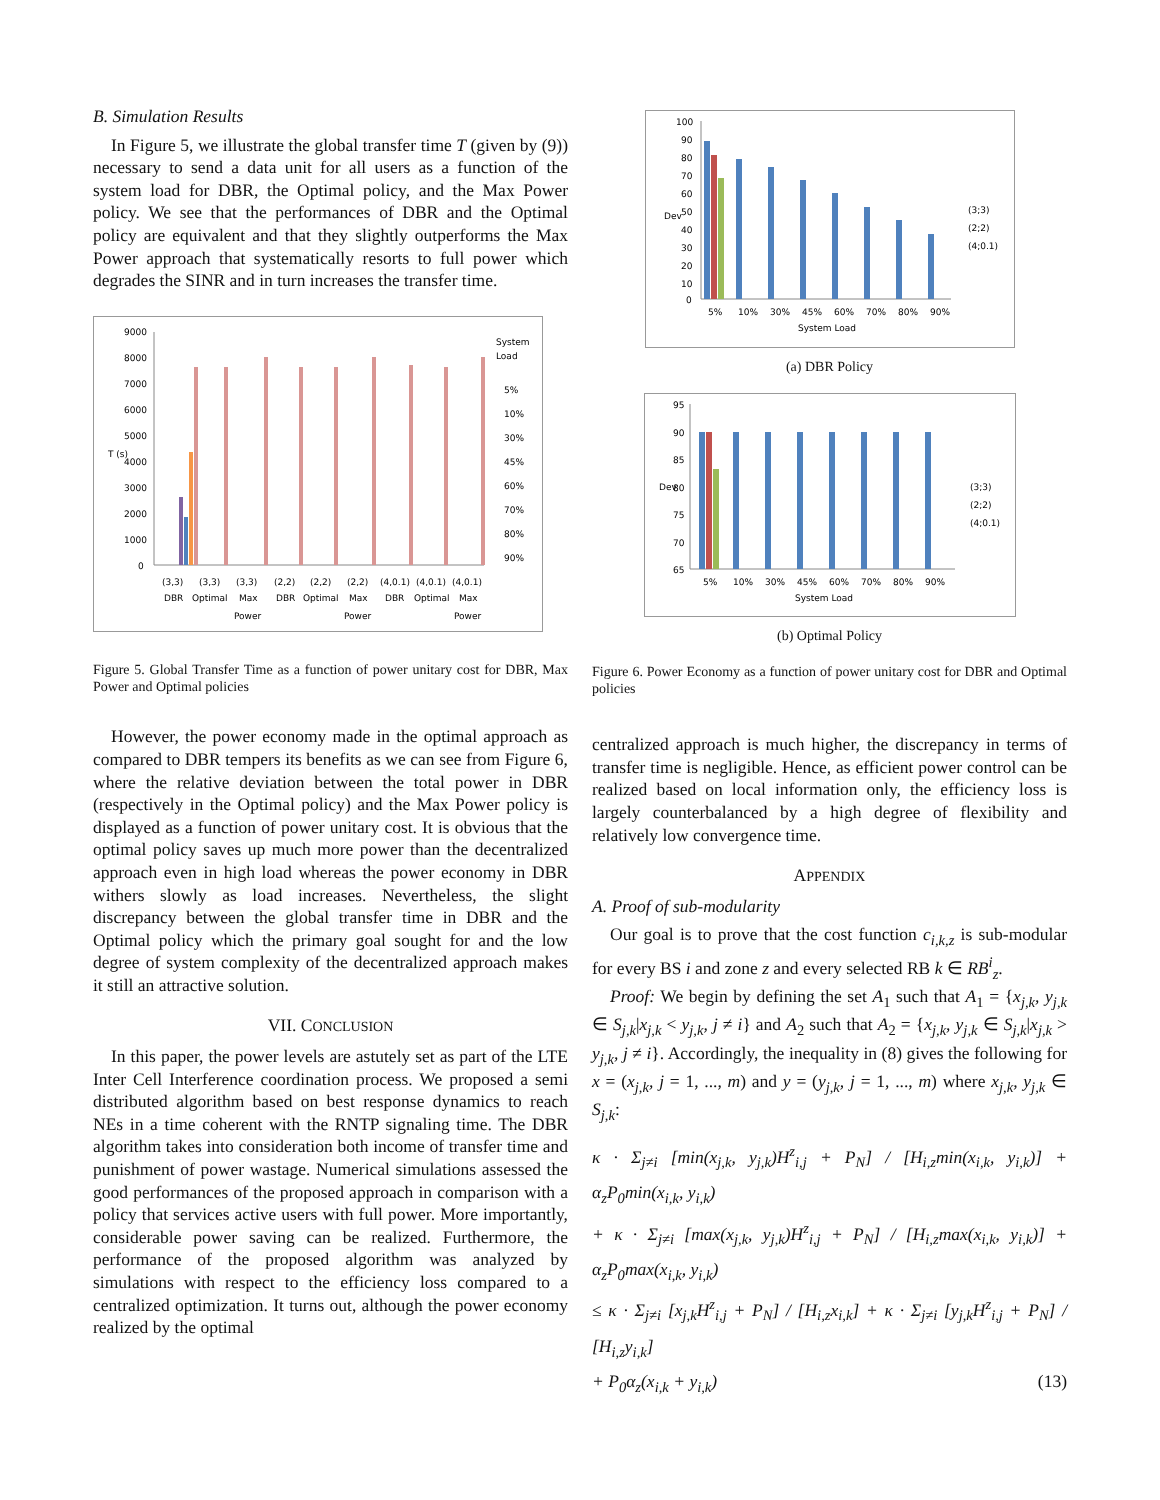B. Simulation Results
In Figure 5, we illustrate the global transfer time T (given by (9)) necessary to send a data unit for all users as a function of the system load for DBR, the Optimal policy, and the Max Power policy. We see that the performances of DBR and the Optimal policy are equivalent and that they slightly outperforms the Max Power approach that systematically resorts to full power which degrades the SINR and in turn increases the transfer time.
9000
8000
7000
6000
5000
4000
3000
2000
1000
0
T (s)
System
Load
5%
10%
30%
45%
60%
70%
80%
90%
(3,3)
(3,3)
(3,3)
(2,2)
(2,2)
(2,2)
(4,0.1)
(4,0.1)
(4,0.1)
DBR
Optimal
Max
DBR
Optimal
Max
DBR
Optimal
Max
Power
Power
Power
Figure 5. Global Transfer Time as a function of power unitary cost for DBR, Max Power and Optimal policies
However, the power economy made in the optimal approach as compared to DBR tempers its benefits as we can see from Figure 6, where the relative deviation between the total power in DBR (respectively in the Optimal policy) and the Max Power policy is displayed as a function of power unitary cost. It is obvious that the optimal policy saves up much more power than the decentralized approach even in high load whereas the power economy in DBR withers slowly as load increases. Nevertheless, the slight discrepancy between the global transfer time in DBR and the Optimal policy which the primary goal sought for and the low degree of system complexity of the decentralized approach makes it still an attractive solution.
VII. CONCLUSION
In this paper, the power levels are astutely set as part of the LTE Inter Cell Interference coordination process. We proposed a semi distributed algorithm based on best response dynamics to reach NEs in a time coherent with the RNTP signaling time. The DBR algorithm takes into consideration both income of transfer time and punishment of power wastage. Numerical simulations assessed the good performances of the proposed approach in comparison with a policy that services active users with full power. More importantly, considerable power saving can be realized. Furthermore, the performance of the proposed algorithm was analyzed by simulations with respect to the efficiency loss compared to a centralized optimization. It turns out, although the power economy realized by the optimal
100
90
80
70
60
50
40
30
20
10
0
Dev
(3;3)
(2;2)
(4;0.1)
5%
10%
30%
45%
60%
70%
80%
90%
System Load
(a) DBR Policy
95
90
85
80
75
70
65
Dev
(3;3)
(2;2)
(4;0.1)
5%
10%
30%
45%
60%
70%
80%
90%
System Load
(b) Optimal Policy
Figure 6. Power Economy as a function of power unitary cost for DBR and Optimal policies
centralized approach is much higher, the discrepancy in terms of transfer time is negligible. Hence, as efficient power control can be realized based on local information only, the efficiency loss is largely counterbalanced by a high degree of flexibility and relatively low convergence time.
APPENDIX
A. Proof of sub-modularity
Our goal is to prove that the cost function c<sub>i,k,z</sub> is sub-modular for every BS i and zone z and every selected RB k ∈ RB<sup>i</sup><sub>z</sub>.
Proof: We begin by defining the set A<sub>1</sub> such that A<sub>1</sub> = {x<sub>j,k</sub>, y<sub>j,k</sub> ∈ S<sub>j,k</sub>|x<sub>j,k</sub> < y<sub>j,k</sub>, j ≠ i} and A<sub>2</sub> such that A<sub>2</sub> = {x<sub>j,k</sub>, y<sub>j,k</sub> ∈ S<sub>j,k</sub>|x<sub>j,k</sub> > y<sub>j,k</sub>, j ≠ i}. Accordingly, the inequality in (8) gives the following for x = (x<sub>j,k</sub>, j = 1, ..., m) and y = (y<sub>j,k</sub>, j = 1, ..., m) where x<sub>j,k</sub>, y<sub>j,k</sub> ∈ S<sub>j,k</sub>:
κ · Σ<sub>j≠i</sub> [min(x<sub>j,k</sub>, y<sub>j,k</sub>)H<sup>z</sup><sub>i,j</sub> + P<sub>N</sub>] / [H<sub>i,z</sub>min(x<sub>i,k</sub>, y<sub>i,k</sub>)] + α<sub>z</sub>P<sub>0</sub>min(x<sub>i,k</sub>, y<sub>i,k</sub>)
+ κ · Σ<sub>j≠i</sub> [max(x<sub>j,k</sub>, y<sub>j,k</sub>)H<sup>z</sup><sub>i,j</sub> + P<sub>N</sub>] / [H<sub>i,z</sub>max(x<sub>i,k</sub>, y<sub>i,k</sub>)] + α<sub>z</sub>P<sub>0</sub>max(x<sub>i,k</sub>, y<sub>i,k</sub>)
≤ κ · Σ<sub>j≠i</sub> [x<sub>j,k</sub>H<sup>z</sup><sub>i,j</sub> + P<sub>N</sub>] / [H<sub>i,z</sub>x<sub>i,k</sub>] + κ · Σ<sub>j≠i</sub> [y<sub>j,k</sub>H<sup>z</sup><sub>i,j</sub> + P<sub>N</sub>] / [H<sub>i,z</sub>y<sub>i,k</sub>]
+ P<sub>0</sub>α<sub>z</sub>(x<sub>i,k</sub> + y<sub>i,k</sub>) (13)